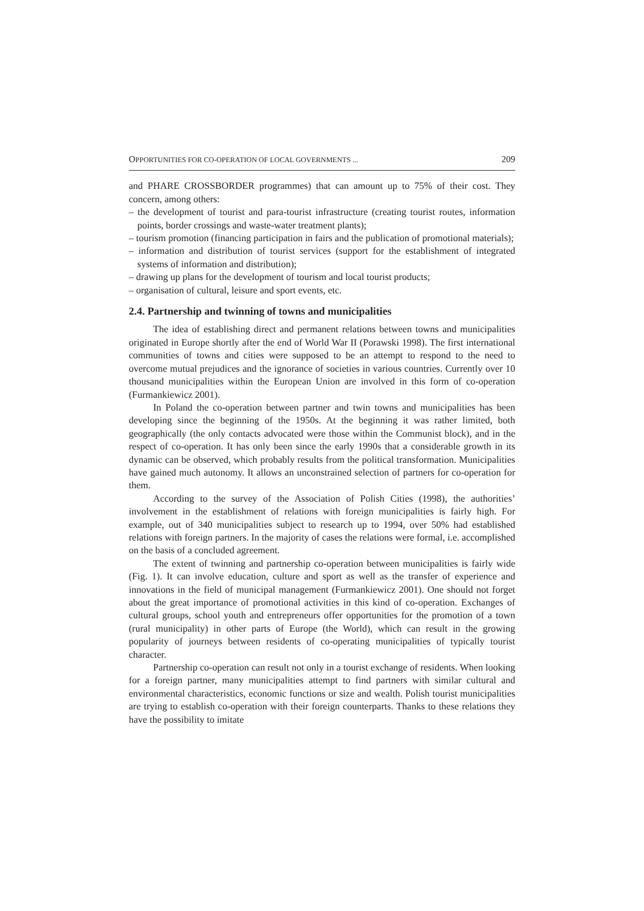OPPORTUNITIES FOR CO-OPERATION OF LOCAL GOVERNMENTS ... 209
and PHARE CROSSBORDER programmes) that can amount up to 75% of their cost. They concern, among others:
– the development of tourist and para-tourist infrastructure (creating tourist routes, information points, border crossings and waste-water treatment plants);
– tourism promotion (financing participation in fairs and the publication of promotional materials);
– information and distribution of tourist services (support for the establishment of integrated systems of information and distribution);
– drawing up plans for the development of tourism and local tourist products;
– organisation of cultural, leisure and sport events, etc.
2.4. Partnership and twinning of towns and municipalities
The idea of establishing direct and permanent relations between towns and municipalities originated in Europe shortly after the end of World War II (Porawski 1998). The first international communities of towns and cities were supposed to be an attempt to respond to the need to overcome mutual prejudices and the ignorance of societies in various countries. Currently over 10 thousand municipalities within the European Union are involved in this form of co-operation (Furmankiewicz 2001).
In Poland the co-operation between partner and twin towns and municipalities has been developing since the beginning of the 1950s. At the beginning it was rather limited, both geographically (the only contacts advocated were those within the Communist block), and in the respect of co-operation. It has only been since the early 1990s that a considerable growth in its dynamic can be observed, which probably results from the political transformation. Municipalities have gained much autonomy. It allows an unconstrained selection of partners for co-operation for them.
According to the survey of the Association of Polish Cities (1998), the authorities’ involvement in the establishment of relations with foreign municipalities is fairly high. For example, out of 340 municipalities subject to research up to 1994, over 50% had established relations with foreign partners. In the majority of cases the relations were formal, i.e. accomplished on the basis of a concluded agreement.
The extent of twinning and partnership co-operation between municipalities is fairly wide (Fig. 1). It can involve education, culture and sport as well as the transfer of experience and innovations in the field of municipal management (Furmankiewicz 2001). One should not forget about the great importance of promotional activities in this kind of co-operation. Exchanges of cultural groups, school youth and entrepreneurs offer opportunities for the promotion of a town (rural municipality) in other parts of Europe (the World), which can result in the growing popularity of journeys between residents of co-operating municipalities of typically tourist character.
Partnership co-operation can result not only in a tourist exchange of residents. When looking for a foreign partner, many municipalities attempt to find partners with similar cultural and environmental characteristics, economic functions or size and wealth. Polish tourist municipalities are trying to establish co-operation with their foreign counterparts. Thanks to these relations they have the possibility to imitate